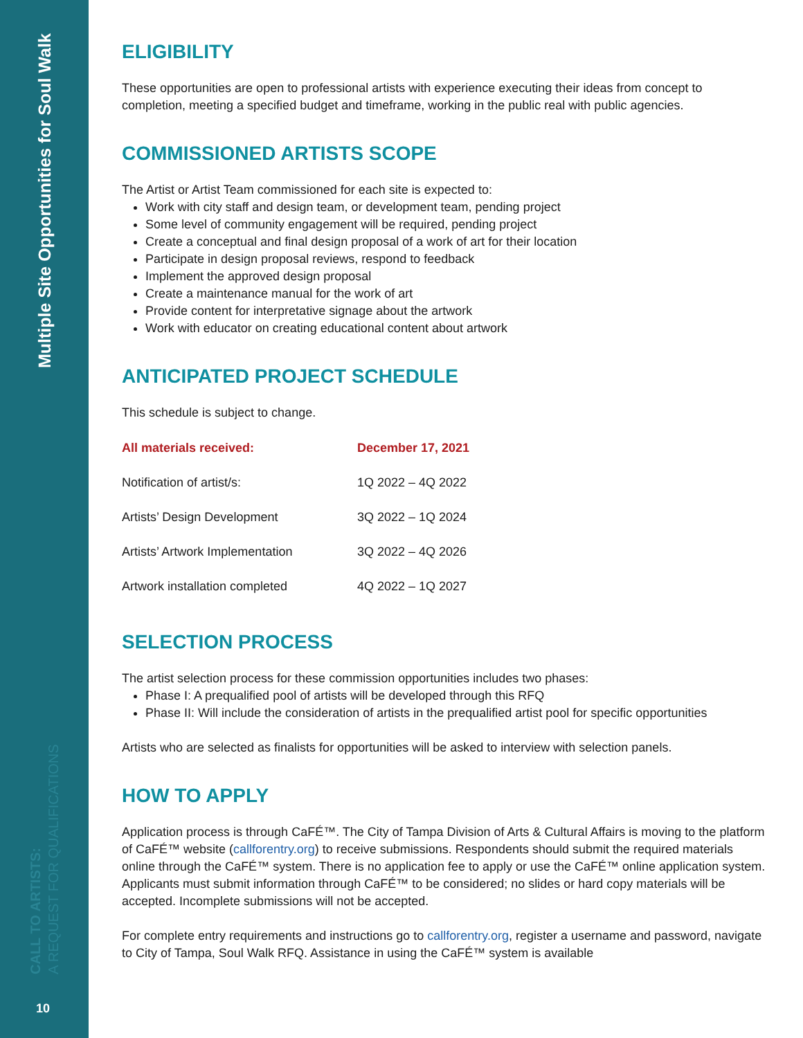Multiple Site Opportunities for Soul Walk
CALL TO ARTISTS:
A REQUEST FOR QUALIFICATIONS
10
ELIGIBILITY
These opportunities are open to professional artists with experience executing their ideas from concept to completion, meeting a specified budget and timeframe, working in the public real with public agencies.
COMMISSIONED ARTISTS SCOPE
The Artist or Artist Team commissioned for each site is expected to:
Work with city staff and design team, or development team, pending project
Some level of community engagement will be required, pending project
Create a conceptual and final design proposal of a work of art for their location
Participate in design proposal reviews, respond to feedback
Implement the approved design proposal
Create a maintenance manual for the work of art
Provide content for interpretative signage about the artwork
Work with educator on creating educational content about artwork
ANTICIPATED PROJECT SCHEDULE
This schedule is subject to change.
| All materials received: | December 17, 2021 |
| --- | --- |
| Notification of artist/s: | 1Q 2022 – 4Q 2022 |
| Artists’ Design Development | 3Q 2022 – 1Q 2024 |
| Artists’ Artwork Implementation | 3Q 2022 – 4Q 2026 |
| Artwork installation completed | 4Q 2022 – 1Q 2027 |
SELECTION PROCESS
The artist selection process for these commission opportunities includes two phases:
Phase I: A prequalified pool of artists will be developed through this RFQ
Phase II: Will include the consideration of artists in the prequalified artist pool for specific opportunities
Artists who are selected as finalists for opportunities will be asked to interview with selection panels.
HOW TO APPLY
Application process is through CaFÉ™. The City of Tampa Division of Arts & Cultural Affairs is moving to the platform of CaFÉ™ website (callforentry.org) to receive submissions. Respondents should submit the required materials online through the CaFÉ™ system. There is no application fee to apply or use the CaFÉ™ online application system. Applicants must submit information through CaFÉ™ to be considered; no slides or hard copy materials will be accepted. Incomplete submissions will not be accepted.
For complete entry requirements and instructions go to callforentry.org, register a username and password, navigate to City of Tampa, Soul Walk RFQ. Assistance in using the CaFÉ™ system is available